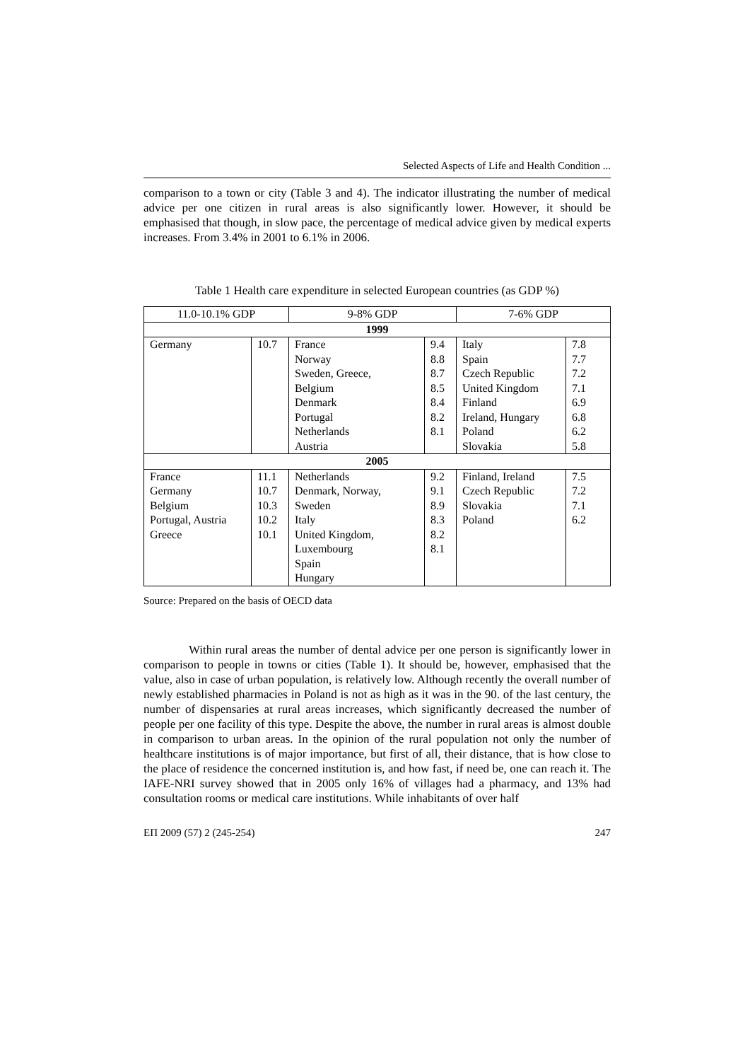Selected Aspects of Life and Health Condition ...
comparison to a town or city (Table 3 and 4). The indicator illustrating the number of medical advice per one citizen in rural areas is also significantly lower. However, it should be emphasised that though, in slow pace, the percentage of medical advice given by medical experts increases. From 3.4% in 2001 to 6.1% in 2006.
Table 1 Health care expenditure in selected European countries (as GDP %)
| 11.0-10.1% GDP | | 9-8% GDP | | 7-6% GDP | |
| 1999 | | | | | |
| Germany | 10.7 | France Norway Sweden, Greece, Belgium Denmark Portugal Netherlands Austria | 9.4 8.8 8.7 8.5 8.4 8.2 8.1 | Italy Spain Czech Republic United Kingdom Finland Ireland, Hungary Poland Slovakia | 7.8 7.7 7.2 7.1 6.9 6.8 6.2 5.8 |
| 2005 | | | | | |
| France Germany Belgium Portugal, Austria Greece | 11.1 10.7 10.3 10.2 10.1 | Netherlands Denmark, Norway, Sweden Italy United Kingdom, Luxembourg Spain Hungary | 9.2 9.1 8.9 8.3 8.2 8.1 | Finland, Ireland Czech Republic Slovakia Poland | 7.5 7.2 7.1 6.2 |
Source: Prepared on the basis of OECD data
Within rural areas the number of dental advice per one person is significantly lower in comparison to people in towns or cities (Table 1). It should be, however, emphasised that the value, also in case of urban population, is relatively low. Although recently the overall number of newly established pharmacies in Poland is not as high as it was in the 90. of the last century, the number of dispensaries at rural areas increases, which significantly decreased the number of people per one facility of this type. Despite the above, the number in rural areas is almost double in comparison to urban areas. In the opinion of the rural population not only the number of healthcare institutions is of major importance, but first of all, their distance, that is how close to the place of residence the concerned institution is, and how fast, if need be, one can reach it. The IAFE-NRI survey showed that in 2005 only 16% of villages had a pharmacy, and 13% had consultation rooms or medical care institutions. While inhabitants of over half
ЕП 2009 (57) 2 (245-254) 247